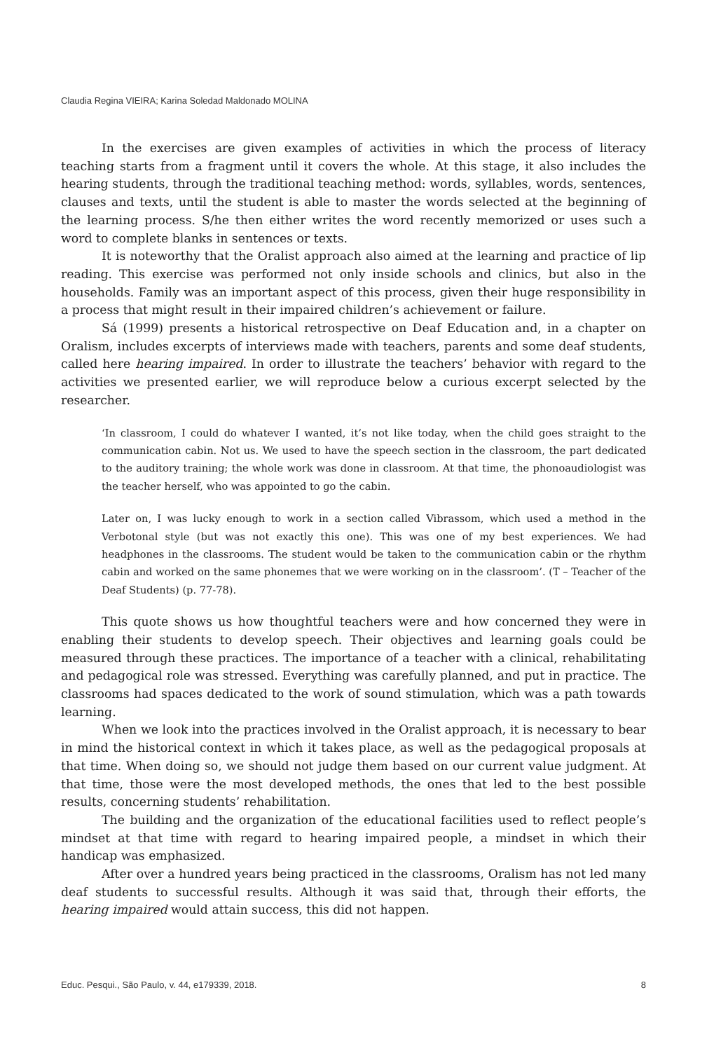Claudia Regina VIEIRA; Karina Soledad Maldonado MOLINA
In the exercises are given examples of activities in which the process of literacy teaching starts from a fragment until it covers the whole. At this stage, it also includes the hearing students, through the traditional teaching method: words, syllables, words, sentences, clauses and texts, until the student is able to master the words selected at the beginning of the learning process. S/he then either writes the word recently memorized or uses such a word to complete blanks in sentences or texts.
It is noteworthy that the Oralist approach also aimed at the learning and practice of lip reading. This exercise was performed not only inside schools and clinics, but also in the households. Family was an important aspect of this process, given their huge responsibility in a process that might result in their impaired children’s achievement or failure.
Sá (1999) presents a historical retrospective on Deaf Education and, in a chapter on Oralism, includes excerpts of interviews made with teachers, parents and some deaf students, called here hearing impaired. In order to illustrate the teachers’ behavior with regard to the activities we presented earlier, we will reproduce below a curious excerpt selected by the researcher.
‘In classroom, I could do whatever I wanted, it’s not like today, when the child goes straight to the communication cabin. Not us. We used to have the speech section in the classroom, the part dedicated to the auditory training; the whole work was done in classroom. At that time, the phonoaudiologist was the teacher herself, who was appointed to go the cabin.
Later on, I was lucky enough to work in a section called Vibrassom, which used a method in the Verbotonal style (but was not exactly this one). This was one of my best experiences. We had headphones in the classrooms. The student would be taken to the communication cabin or the rhythm cabin and worked on the same phonemes that we were working on in the classroom’. (T – Teacher of the Deaf Students) (p. 77-78).
This quote shows us how thoughtful teachers were and how concerned they were in enabling their students to develop speech. Their objectives and learning goals could be measured through these practices. The importance of a teacher with a clinical, rehabilitating and pedagogical role was stressed. Everything was carefully planned, and put in practice. The classrooms had spaces dedicated to the work of sound stimulation, which was a path towards learning.
When we look into the practices involved in the Oralist approach, it is necessary to bear in mind the historical context in which it takes place, as well as the pedagogical proposals at that time. When doing so, we should not judge them based on our current value judgment. At that time, those were the most developed methods, the ones that led to the best possible results, concerning students’ rehabilitation.
The building and the organization of the educational facilities used to reflect people’s mindset at that time with regard to hearing impaired people, a mindset in which their handicap was emphasized.
After over a hundred years being practiced in the classrooms, Oralism has not led many deaf students to successful results. Although it was said that, through their efforts, the hearing impaired would attain success, this did not happen.
Educ. Pesqui., São Paulo, v. 44, e179339, 2018. 8